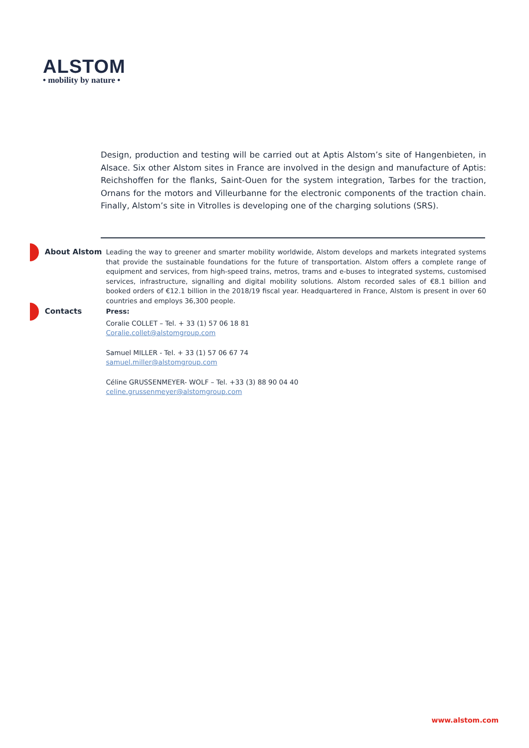ALSTOM
• mobility by nature •
Design, production and testing will be carried out at Aptis Alstom’s site of Hangenbieten, in Alsace. Six other Alstom sites in France are involved in the design and manufacture of Aptis: Reichshoffen for the flanks, Saint-Ouen for the system integration, Tarbes for the traction, Ornans for the motors and Villeurbanne for the electronic components of the traction chain. Finally, Alstom’s site in Vitrolles is developing one of the charging solutions (SRS).
About Alstom
Leading the way to greener and smarter mobility worldwide, Alstom develops and markets integrated systems that provide the sustainable foundations for the future of transportation. Alstom offers a complete range of equipment and services, from high-speed trains, metros, trams and e-buses to integrated systems, customised services, infrastructure, signalling and digital mobility solutions. Alstom recorded sales of €8.1 billion and booked orders of €12.1 billion in the 2018/19 fiscal year. Headquartered in France, Alstom is present in over 60 countries and employs 36,300 people.
Contacts
Press:
Coralie COLLET – Tel. + 33 (1) 57 06 18 81
Coralie.collet@alstomgroup.com
Samuel MILLER - Tel. + 33 (1) 57 06 67 74
samuel.miller@alstomgroup.com
Céline GRUSSENMEYER- WOLF – Tel. +33 (3) 88 90 04 40
celine.grussenmeyer@alstomgroup.com
www.alstom.com